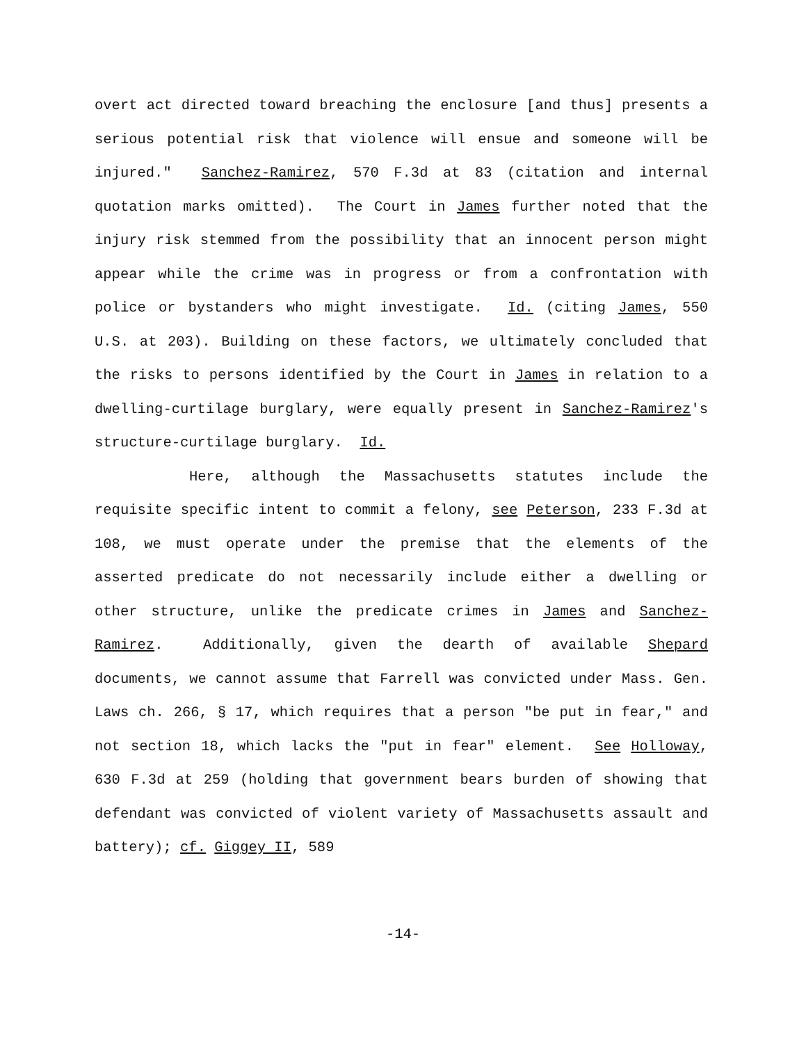overt act directed toward breaching the enclosure [and thus] presents a serious potential risk that violence will ensue and someone will be injured." Sanchez-Ramirez, 570 F.3d at 83 (citation and internal quotation marks omitted). The Court in James further noted that the injury risk stemmed from the possibility that an innocent person might appear while the crime was in progress or from a confrontation with police or bystanders who might investigate. Id. (citing James, 550 U.S. at 203). Building on these factors, we ultimately concluded that the risks to persons identified by the Court in James in relation to a dwelling-curtilage burglary, were equally present in Sanchez-Ramirez's structure-curtilage burglary. Id.
Here, although the Massachusetts statutes include the requisite specific intent to commit a felony, see Peterson, 233 F.3d at 108, we must operate under the premise that the elements of the asserted predicate do not necessarily include either a dwelling or other structure, unlike the predicate crimes in James and Sanchez-Ramirez. Additionally, given the dearth of available Shepard documents, we cannot assume that Farrell was convicted under Mass. Gen. Laws ch. 266, § 17, which requires that a person "be put in fear," and not section 18, which lacks the "put in fear" element. See Holloway, 630 F.3d at 259 (holding that government bears burden of showing that defendant was convicted of violent variety of Massachusetts assault and battery); cf. Giggey II, 589
-14-